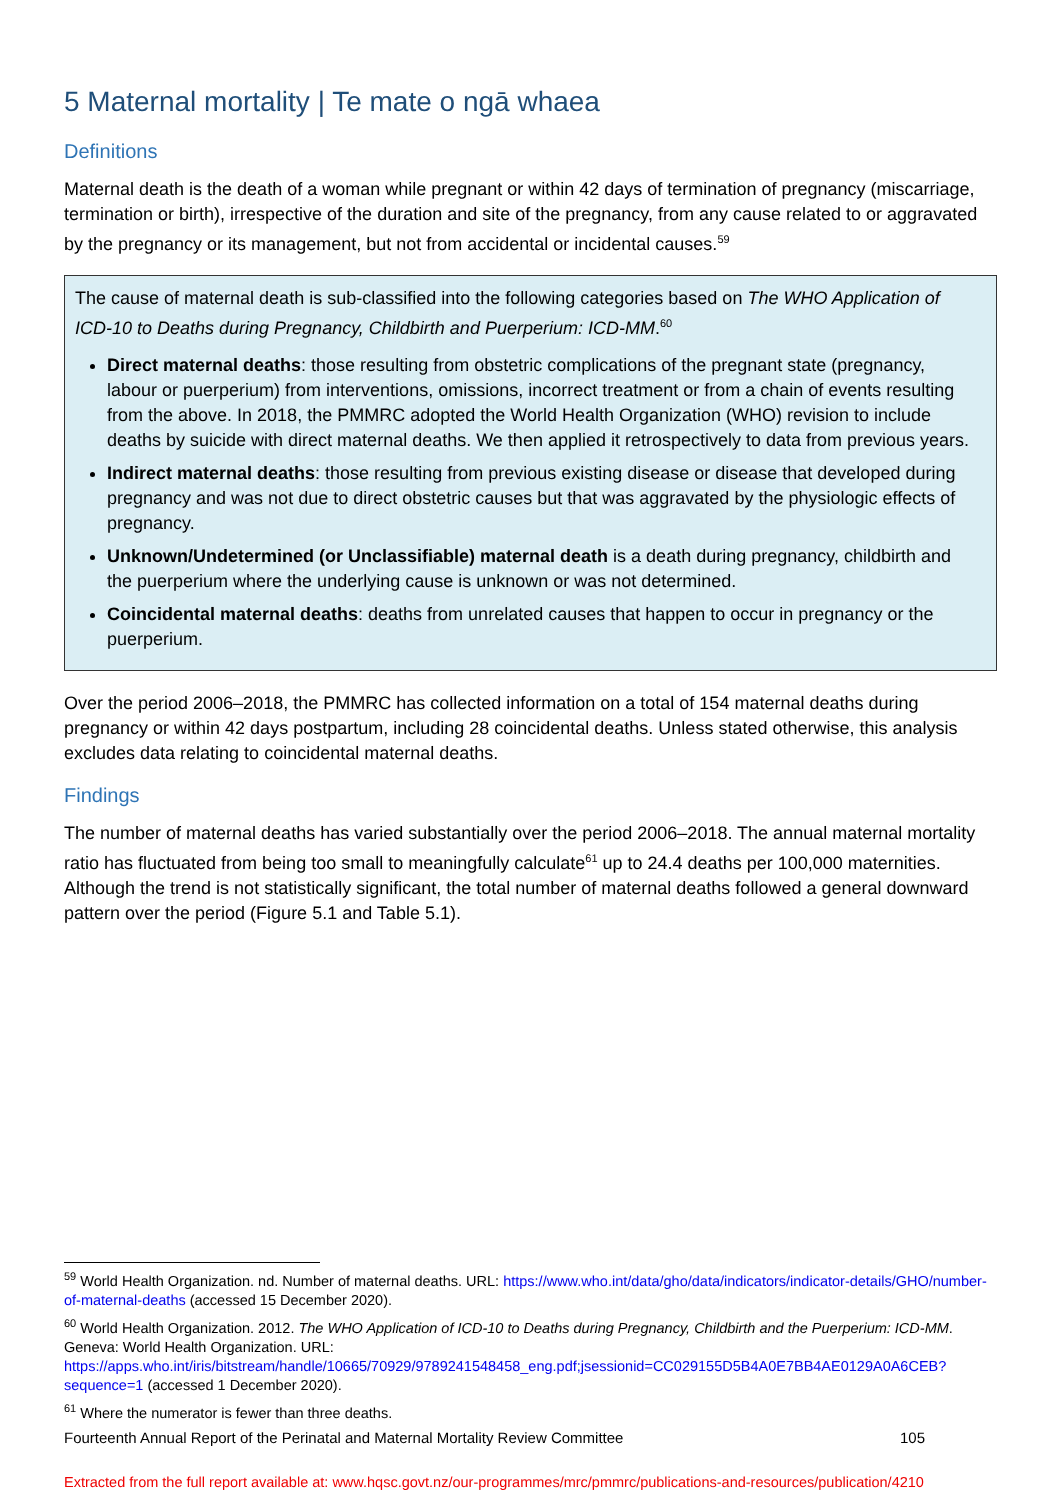5 Maternal mortality | Te mate o ngā whaea
Definitions
Maternal death is the death of a woman while pregnant or within 42 days of termination of pregnancy (miscarriage, termination or birth), irrespective of the duration and site of the pregnancy, from any cause related to or aggravated by the pregnancy or its management, but not from accidental or incidental causes.<sup>59</sup>
The cause of maternal death is sub-classified into the following categories based on The WHO Application of ICD-10 to Deaths during Pregnancy, Childbirth and Puerperium: ICD-MM.<sup>60</sup>
Direct maternal deaths: those resulting from obstetric complications of the pregnant state (pregnancy, labour or puerperium) from interventions, omissions, incorrect treatment or from a chain of events resulting from the above. In 2018, the PMMRC adopted the World Health Organization (WHO) revision to include deaths by suicide with direct maternal deaths. We then applied it retrospectively to data from previous years.
Indirect maternal deaths: those resulting from previous existing disease or disease that developed during pregnancy and was not due to direct obstetric causes but that was aggravated by the physiologic effects of pregnancy.
Unknown/Undetermined (or Unclassifiable) maternal death is a death during pregnancy, childbirth and the puerperium where the underlying cause is unknown or was not determined.
Coincidental maternal deaths: deaths from unrelated causes that happen to occur in pregnancy or the puerperium.
Over the period 2006–2018, the PMMRC has collected information on a total of 154 maternal deaths during pregnancy or within 42 days postpartum, including 28 coincidental deaths. Unless stated otherwise, this analysis excludes data relating to coincidental maternal deaths.
Findings
The number of maternal deaths has varied substantially over the period 2006–2018. The annual maternal mortality ratio has fluctuated from being too small to meaningfully calculate<sup>61</sup> up to 24.4 deaths per 100,000 maternities. Although the trend is not statistically significant, the total number of maternal deaths followed a general downward pattern over the period (Figure 5.1 and Table 5.1).
<sup>59</sup> World Health Organization. nd. Number of maternal deaths. URL: https://www.who.int/data/gho/data/indicators/indicator-details/GHO/number-of-maternal-deaths (accessed 15 December 2020).
<sup>60</sup> World Health Organization. 2012. The WHO Application of ICD-10 to Deaths during Pregnancy, Childbirth and the Puerperium: ICD-MM. Geneva: World Health Organization. URL: https://apps.who.int/iris/bitstream/handle/10665/70929/9789241548458_eng.pdf;jsessionid=CC029155D5B4A0E7BB4AE0129A0A6CEB?sequence=1 (accessed 1 December 2020).
<sup>61</sup> Where the numerator is fewer than three deaths.
Fourteenth Annual Report of the Perinatal and Maternal Mortality Review Committee 105
Extracted from the full report available at: www.hqsc.govt.nz/our-programmes/mrc/pmmrc/publications-and-resources/publication/4210